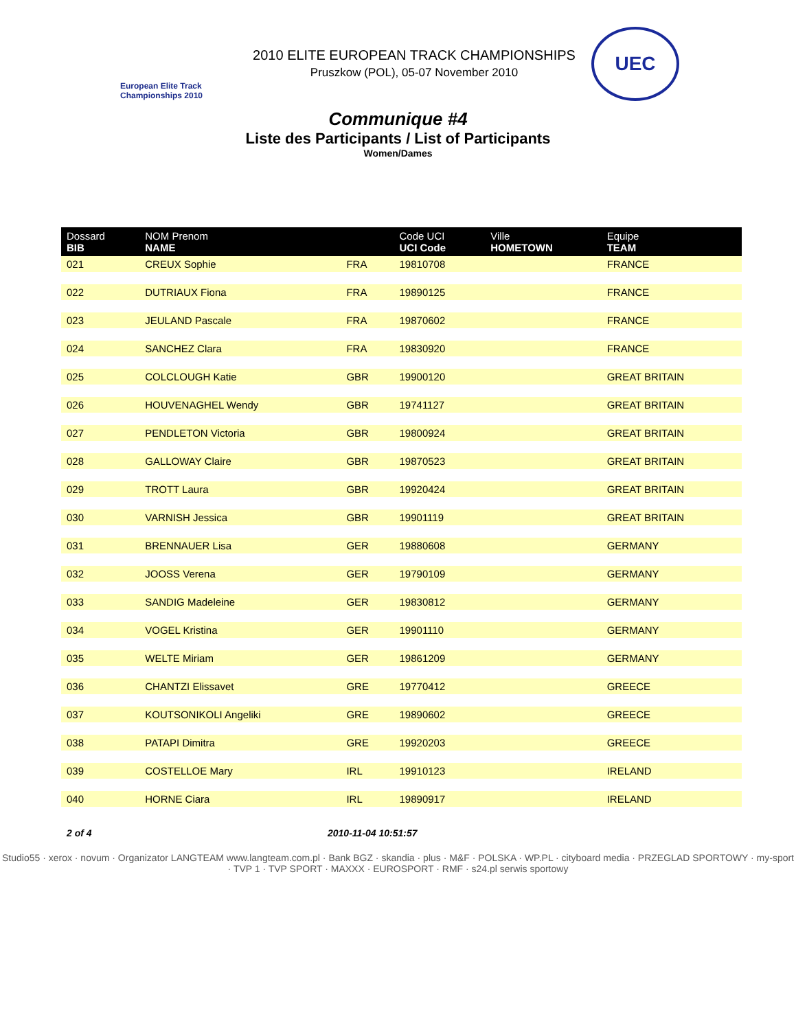European Elite Track Championships 2010
2010 ELITE EUROPEAN TRACK CHAMPIONSHIPS
Pruszkow (POL), 05-07 November 2010
UEC
Communique #4
Liste des Participants / List of Participants
Women/Dames
| Dossard BIB | NOM Prenom NAME | | Code UCI UCI Code | Ville HOMETOWN | Equipe TEAM |
| --- | --- | --- | --- | --- | --- |
| 021 | CREUX Sophie | FRA | 19810708 | | FRANCE |
| 022 | DUTRIAUX Fiona | FRA | 19890125 | | FRANCE |
| 023 | JEULAND Pascale | FRA | 19870602 | | FRANCE |
| 024 | SANCHEZ Clara | FRA | 19830920 | | FRANCE |
| 025 | COLCLOUGH Katie | GBR | 19900120 | | GREAT BRITAIN |
| 026 | HOUVENAGHEL Wendy | GBR | 19741127 | | GREAT BRITAIN |
| 027 | PENDLETON Victoria | GBR | 19800924 | | GREAT BRITAIN |
| 028 | GALLOWAY Claire | GBR | 19870523 | | GREAT BRITAIN |
| 029 | TROTT Laura | GBR | 19920424 | | GREAT BRITAIN |
| 030 | VARNISH Jessica | GBR | 19901119 | | GREAT BRITAIN |
| 031 | BRENNAUER Lisa | GER | 19880608 | | GERMANY |
| 032 | JOOSS Verena | GER | 19790109 | | GERMANY |
| 033 | SANDIG Madeleine | GER | 19830812 | | GERMANY |
| 034 | VOGEL Kristina | GER | 19901110 | | GERMANY |
| 035 | WELTE Miriam | GER | 19861209 | | GERMANY |
| 036 | CHANTZI Elissavet | GRE | 19770412 | | GREECE |
| 037 | KOUTSONIKOLI Angeliki | GRE | 19890602 | | GREECE |
| 038 | PATAPI Dimitra | GRE | 19920203 | | GREECE |
| 039 | COSTELLOE Mary | IRL | 19910123 | | IRELAND |
| 040 | HORNE Ciara | IRL | 19890917 | | IRELAND |
2 of 4 2010-11-04 10:51:57
Studio55 · xerox · novum · Organizator LANGTEAM www.langteam.com.pl · Bank BGZ · skandia · plus · M&F · POLSKA · WP.PL · cityboard media · PRZEGLAD SPORTOWY · my-sport · TVP 1 · TVP SPORT · MAXXX · EUROSPORT · RMF · s24.pl serwis sportowy